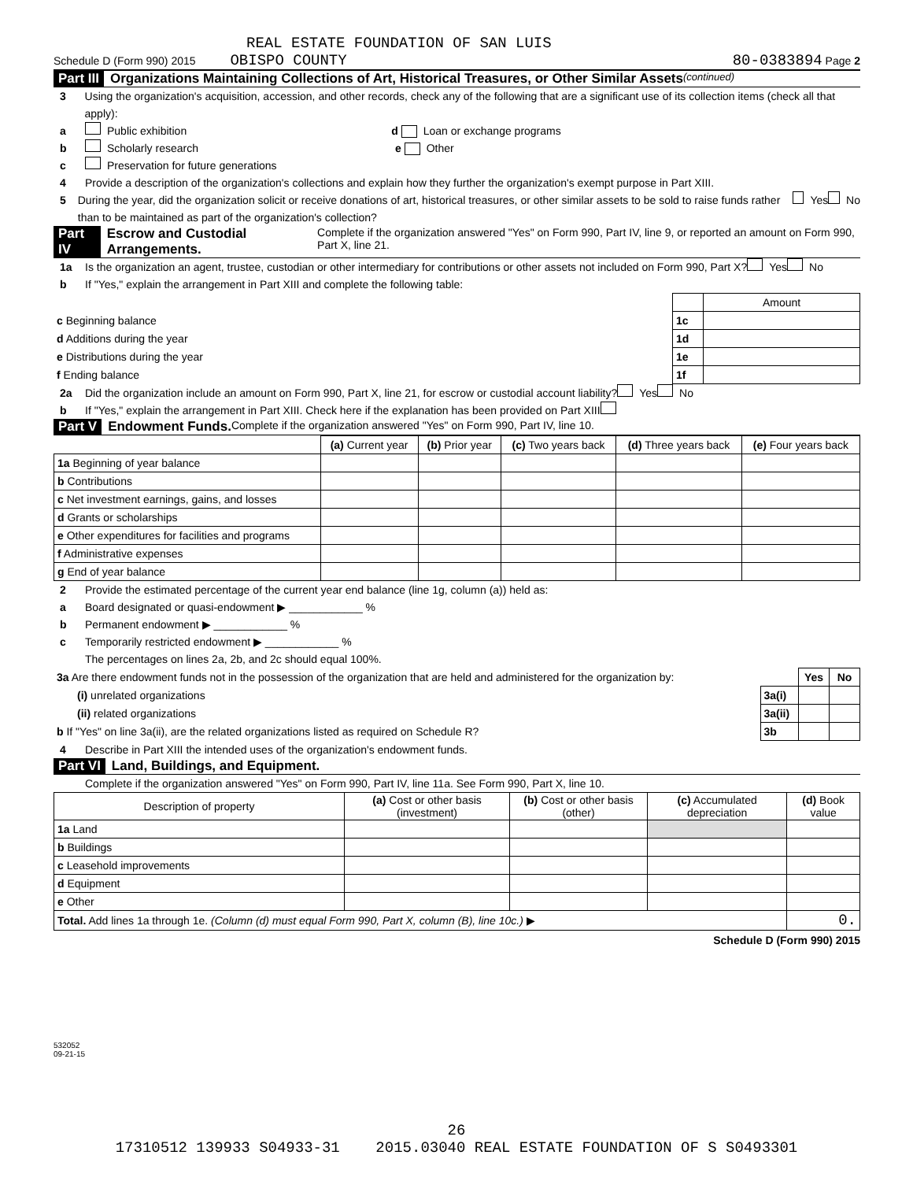REAL ESTATE FOUNDATION OF SAN LUIS
Schedule D (Form 990) 2015 OBISPO COUNTY 80-0383894 Page 2
Part III Organizations Maintaining Collections of Art, Historical Treasures, or Other Similar Assets (continued)
3 Using the organization's acquisition, accession, and other records, check any of the following that are a significant use of its collection items (check all that apply):
a Public exhibition d Loan or exchange programs
b Scholarly research e Other
c Preservation for future generations
4 Provide a description of the organization's collections and explain how they further the organization's exempt purpose in Part XIII.
5 During the year, did the organization solicit or receive donations of art, historical treasures, or other similar assets to be sold to raise funds rather than to be maintained as part of the organization's collection? Yes No
Part IV Escrow and Custodial Arrangements. Complete if the organization answered "Yes" on Form 990, Part IV, line 9, or reported an amount on Form 990, Part X, line 21.
1a Is the organization an agent, trustee, custodian or other intermediary for contributions or other assets not included on Form 990, Part X? Yes No
b If "Yes," explain the arrangement in Part XIII and complete the following table:
| | | Amount |
| c Beginning balance | 1c | |
| d Additions during the year | 1d | |
| e Distributions during the year | 1e | |
| f Ending balance | 1f | |
2a Did the organization include an amount on Form 990, Part X, line 21, for escrow or custodial account liability? Yes No
b If "Yes," explain the arrangement in Part XIII. Check here if the explanation has been provided on Part XIII
Part V Endowment Funds. Complete if the organization answered "Yes" on Form 990, Part IV, line 10.
| | (a) Current year | (b) Prior year | (c) Two years back | (d) Three years back | (e) Four years back |
| --- | --- | --- | --- | --- | --- |
| 1a Beginning of year balance | | | | | |
| b Contributions | | | | | |
| c Net investment earnings, gains, and losses | | | | | |
| d Grants or scholarships | | | | | |
| e Other expenditures for facilities and programs | | | | | |
| f Administrative expenses | | | | | |
| g End of year balance | | | | | |
2 Provide the estimated percentage of the current year end balance (line 1g, column (a)) held as:
a Board designated or quasi-endowment ▶ ____________ %
b Permanent endowment ▶ ____________ %
c Temporarily restricted endowment ▶ ____________ %
The percentages on lines 2a, 2b, and 2c should equal 100%.
| 3a Are there endowment funds not in the possession of the organization that are held and administered for the organization by: | | Yes | No |
| (i) unrelated organizations | 3a(i) | | |
| (ii) related organizations | 3a(ii) | | |
| b If "Yes" on line 3a(ii), are the related organizations listed as required on Schedule R? | 3b | | |
4 Describe in Part XIII the intended uses of the organization's endowment funds.
Part VI Land, Buildings, and Equipment.
Complete if the organization answered "Yes" on Form 990, Part IV, line 11a. See Form 990, Part X, line 10.
| Description of property | (a) Cost or other basis (investment) | (b) Cost or other basis (other) | (c) Accumulated depreciation | (d) Book value |
| --- | --- | --- | --- | --- |
| 1a Land | | | | |
| b Buildings | | | | |
| c Leasehold improvements | | | | |
| d Equipment | | | | |
| e Other | | | | |
| Total. Add lines 1a through 1e. (Column (d) must equal Form 990, Part X, column (B), line 10c.) ▶ | | | | 0. |
Schedule D (Form 990) 2015
532052
09-21-15
26
17310512 139933 S04933-31 2015.03040 REAL ESTATE FOUNDATION OF S S0493301